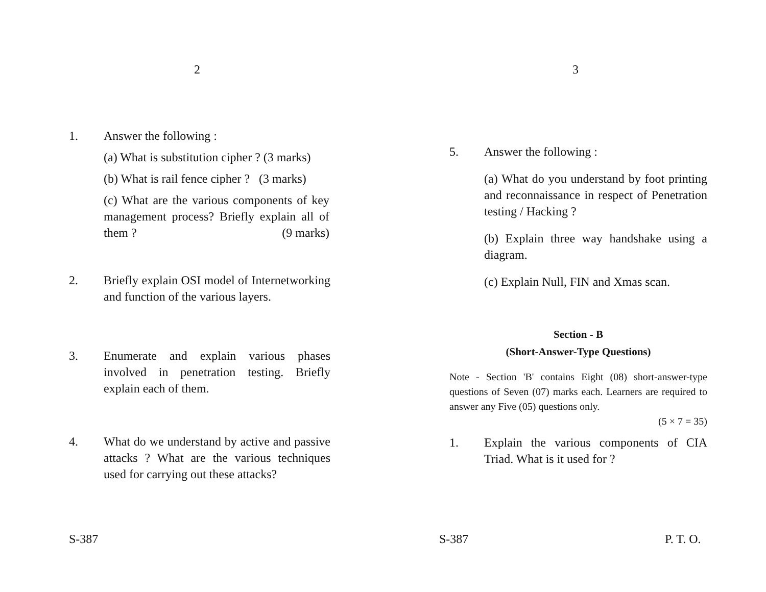2
1. Answer the following :
(a) What is substitution cipher ? (3 marks)
(b) What is rail fence cipher ? (3 marks)
(c) What are the various components of key management process? Briefly explain all of them ? (9 marks)
2. Briefly explain OSI model of Internetworking and function of the various layers.
3. Enumerate and explain various phases involved in penetration testing. Briefly explain each of them.
4. What do we understand by active and passive attacks ? What are the various techniques used for carrying out these attacks?
S-387
3
5. Answer the following :
(a) What do you understand by foot printing and reconnaissance in respect of Penetration testing / Hacking ?
(b) Explain three way handshake using a diagram.
(c) Explain Null, FIN and Xmas scan.
Section - B
(Short-Answer-Type Questions)
Note - Section 'B' contains Eight (08) short-answer-type questions of Seven (07) marks each. Learners are required to answer any Five (05) questions only.
(5 × 7 = 35)
1. Explain the various components of CIA Triad. What is it used for ?
S-387 P. T. O.